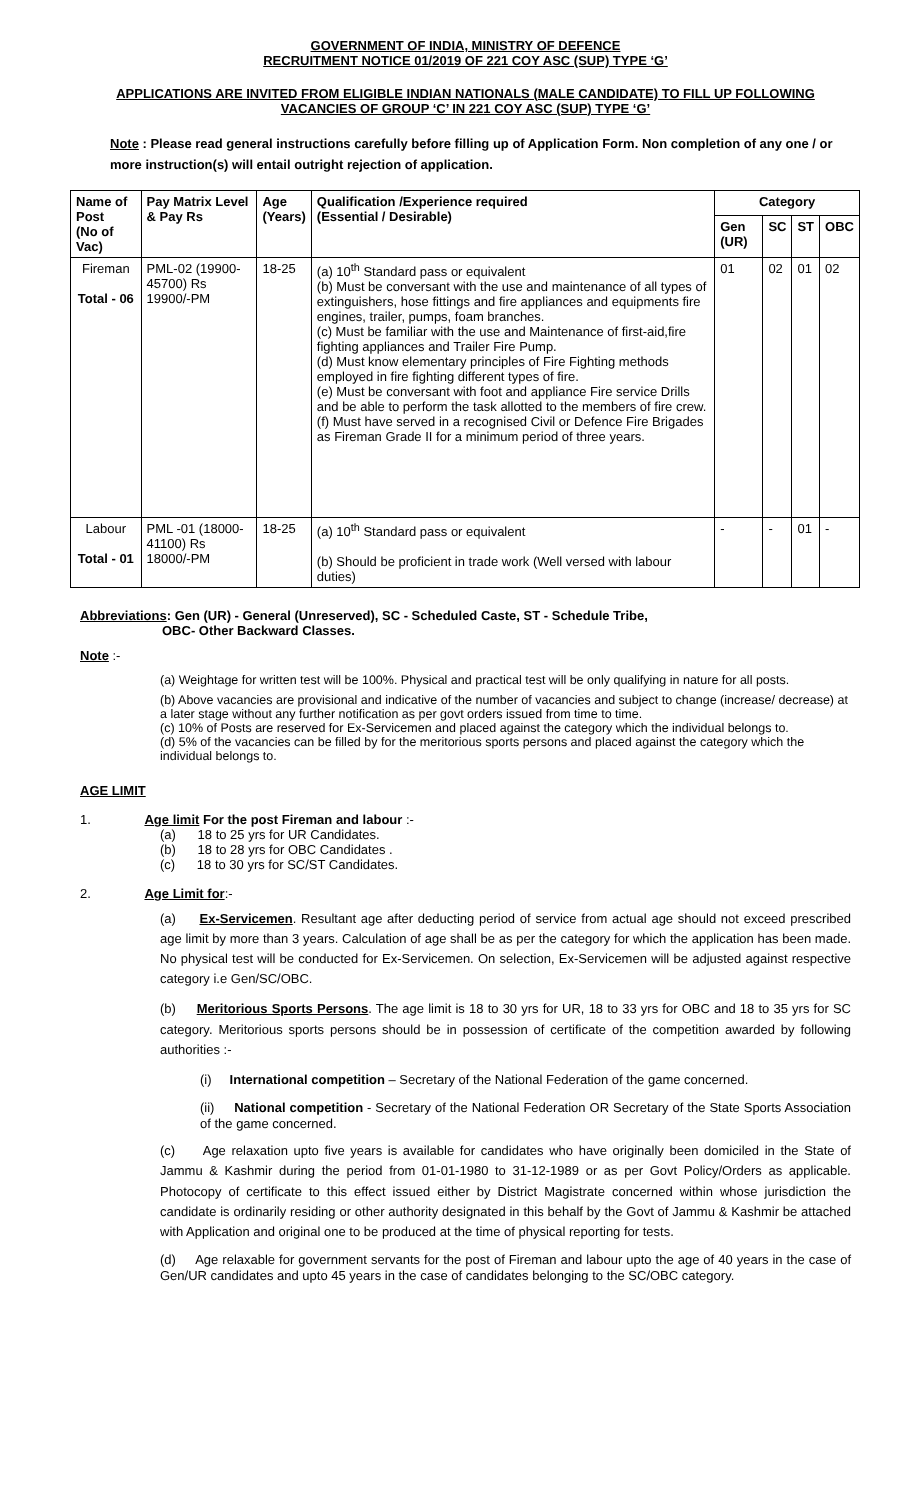GOVERNMENT OF INDIA, MINISTRY OF DEFENCE
RECRUITMENT NOTICE 01/2019 OF 221 COY ASC (SUP) TYPE ‘G’
APPLICATIONS ARE INVITED FROM ELIGIBLE INDIAN NATIONALS (MALE CANDIDATE) TO FILL UP FOLLOWING VACANCIES OF GROUP ‘C’ IN 221 COY ASC (SUP) TYPE ‘G’
Note : Please read general instructions carefully before filling up of Application Form. Non completion of any one / or more instruction(s) will entail outright rejection of application.
| Name of Post (No of Vac) | Pay Matrix Level & Pay Rs | Age (Years) | Qualification /Experience required (Essential / Desirable) | Category | | | |
| --- | --- | --- | --- | --- | --- | --- | --- |
| | | | | Gen (UR) | SC | ST | OBC |
| Fireman Total - 06 | PML-02 (19900-45700) Rs 19900/-PM | 18-25 | (a) 10<sup>th</sup> Standard pass or equivalent (b) Must be conversant with the use and maintenance of all types of extinguishers, hose fittings and fire appliances and equipments fire engines, trailer, pumps, foam branches. (c) Must be familiar with the use and Maintenance of first-aid,fire fighting appliances and Trailer Fire Pump. (d) Must know elementary principles of Fire Fighting methods employed in fire fighting different types of fire. (e) Must be conversant with foot and appliance Fire service Drills and be able to perform the task allotted to the members of fire crew. (f) Must have served in a recognised Civil or Defence Fire Brigades as Fireman Grade II for a minimum period of three years. | 01 | 02 | 01 | 02 |
| Labour Total - 01 | PML -01 (18000-41100) Rs 18000/-PM | 18-25 | (a) 10<sup>th</sup> Standard pass or equivalent (b) Should be proficient in trade work (Well versed with labour duties) | - | - | 01 | - |
Abbreviations: Gen (UR) - General (Unreserved), SC - Scheduled Caste, ST - Schedule Tribe,
OBC- Other Backward Classes.
Note :-
(a) Weightage for written test will be 100%. Physical and practical test will be only qualifying in nature for all posts.
(b) Above vacancies are provisional and indicative of the number of vacancies and subject to change (increase/ decrease) at a later stage without any further notification as per govt orders issued from time to time.
(c) 10% of Posts are reserved for Ex-Servicemen and placed against the category which the individual belongs to.
(d) 5% of the vacancies can be filled by for the meritorious sports persons and placed against the category which the individual belongs to.
AGE LIMIT
1. Age limit For the post Fireman and labour :-
(a) 18 to 25 yrs for UR Candidates.
(b) 18 to 28 yrs for OBC Candidates .
(c) 18 to 30 yrs for SC/ST Candidates.
2. Age Limit for:-
(a) Ex-Servicemen. Resultant age after deducting period of service from actual age should not exceed prescribed age limit by more than 3 years. Calculation of age shall be as per the category for which the application has been made. No physical test will be conducted for Ex-Servicemen. On selection, Ex-Servicemen will be adjusted against respective category i.e Gen/SC/OBC.
(b) Meritorious Sports Persons. The age limit is 18 to 30 yrs for UR, 18 to 33 yrs for OBC and 18 to 35 yrs for SC category. Meritorious sports persons should be in possession of certificate of the competition awarded by following authorities :-
(i) International competition – Secretary of the National Federation of the game concerned.
(ii) National competition - Secretary of the National Federation OR Secretary of the State Sports Association of the game concerned.
(c) Age relaxation upto five years is available for candidates who have originally been domiciled in the State of Jammu & Kashmir during the period from 01-01-1980 to 31-12-1989 or as per Govt Policy/Orders as applicable. Photocopy of certificate to this effect issued either by District Magistrate concerned within whose jurisdiction the candidate is ordinarily residing or other authority designated in this behalf by the Govt of Jammu & Kashmir be attached with Application and original one to be produced at the time of physical reporting for tests.
(d) Age relaxable for government servants for the post of Fireman and labour upto the age of 40 years in the case of Gen/UR candidates and upto 45 years in the case of candidates belonging to the SC/OBC category.